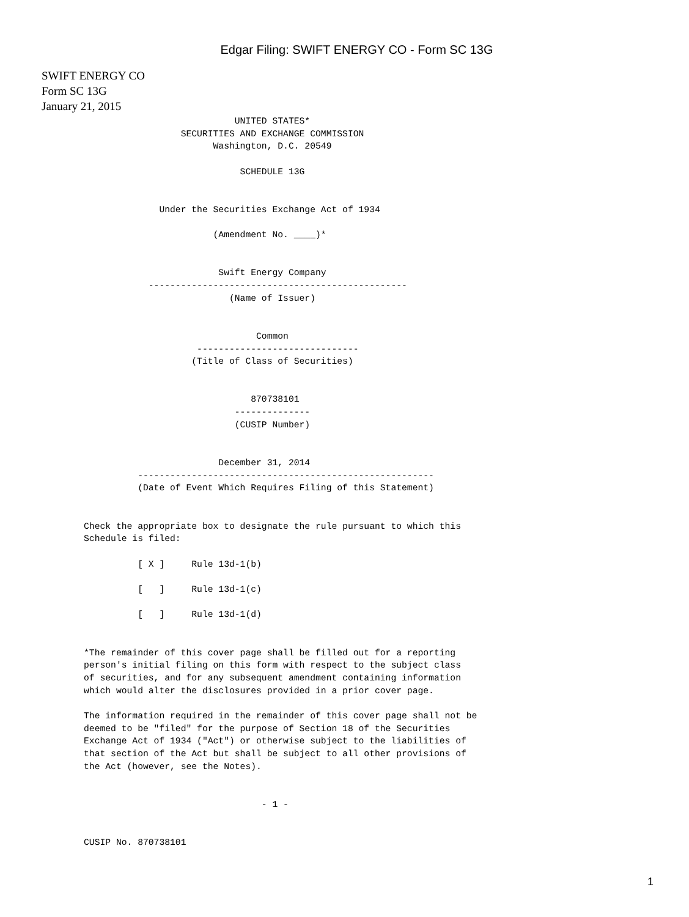Edgar Filing: SWIFT ENERGY CO - Form SC 13G
SWIFT ENERGY CO
Form SC 13G
January 21, 2015
                            UNITED STATES*
                  SECURITIES AND EXCHANGE COMMISSION
                        Washington, D.C. 20549

                             SCHEDULE 13G


              Under the Securities Exchange Act of 1934

                        (Amendment No. ____)*


                         Swift Energy Company
            ------------------------------------------------
                           (Name of Issuer)


                                Common
                     ------------------------------
                    (Title of Class of Securities)


                               870738101
                            --------------
                            (CUSIP Number)


                         December 31, 2014
          -------------------------------------------------------
          (Date of Event Which Requires Filing of this Statement)


Check the appropriate box to designate the rule pursuant to which this
Schedule is filed:

          [ X ]     Rule 13d-1(b)

          [   ]     Rule 13d-1(c)

          [   ]     Rule 13d-1(d)


*The remainder of this cover page shall be filled out for a reporting
person's initial filing on this form with respect to the subject class
of securities, and for any subsequent amendment containing information
which would alter the disclosures provided in a prior cover page.

The information required in the remainder of this cover page shall not be
deemed to be "filed" for the purpose of Section 18 of the Securities
Exchange Act of 1934 ("Act") or otherwise subject to the liabilities of
that section of the Act but shall be subject to all other provisions of
the Act (however, see the Notes).


                                 - 1 -


CUSIP No. 870738101
1